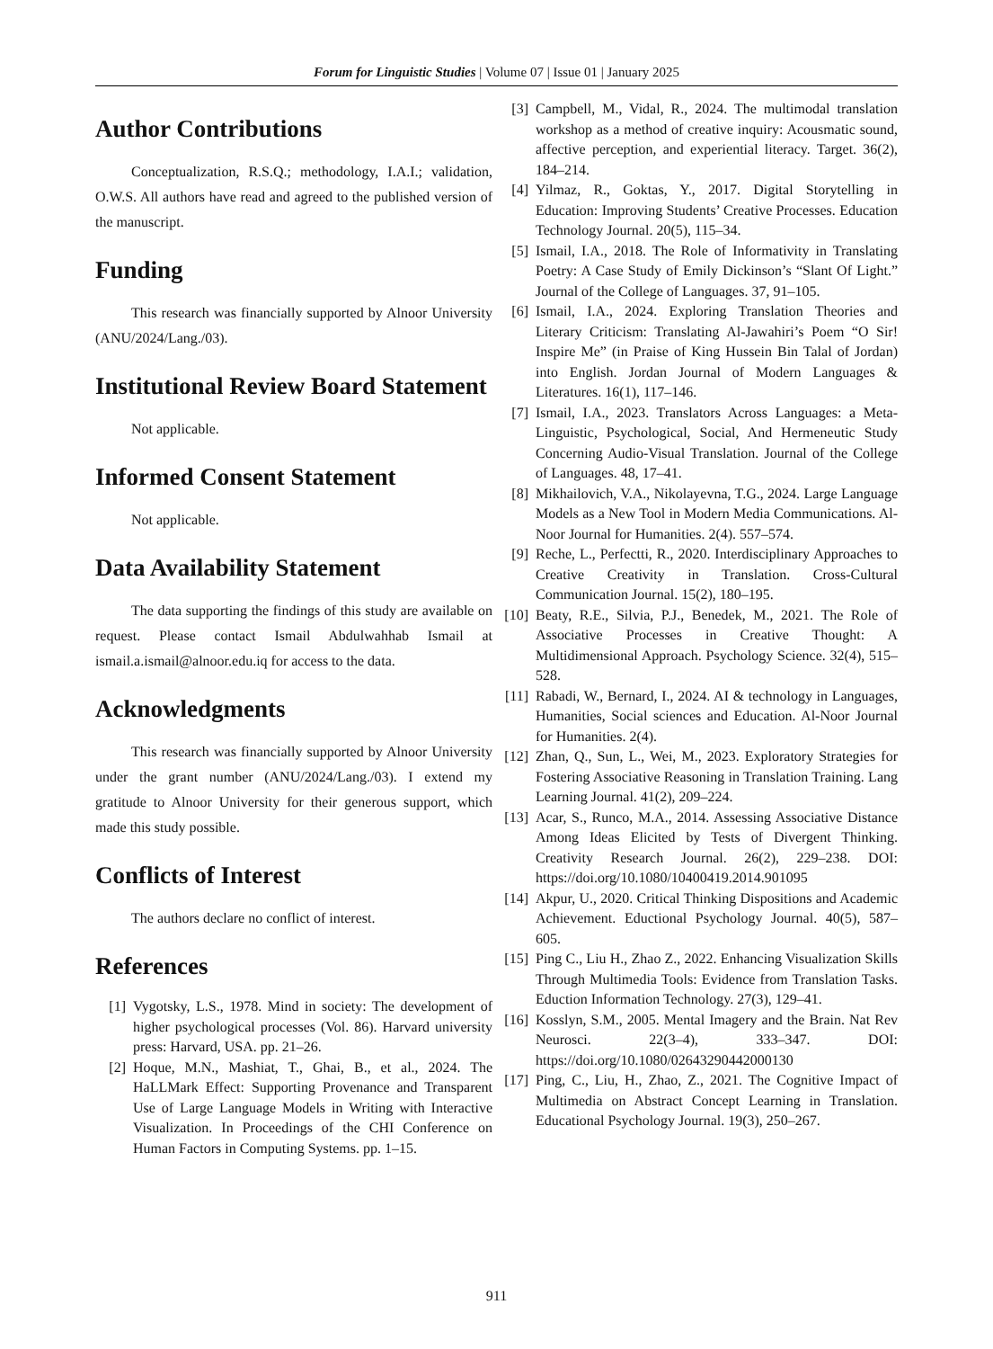Forum for Linguistic Studies | Volume 07 | Issue 01 | January 2025
Author Contributions
Conceptualization, R.S.Q.; methodology, I.A.I.; validation, O.W.S. All authors have read and agreed to the published version of the manuscript.
Funding
This research was financially supported by Alnoor University (ANU/2024/Lang./03).
Institutional Review Board Statement
Not applicable.
Informed Consent Statement
Not applicable.
Data Availability Statement
The data supporting the findings of this study are available on request. Please contact Ismail Abdulwahhab Ismail at ismail.a.ismail@alnoor.edu.iq for access to the data.
Acknowledgments
This research was financially supported by Alnoor University under the grant number (ANU/2024/Lang./03). I extend my gratitude to Alnoor University for their generous support, which made this study possible.
Conflicts of Interest
The authors declare no conflict of interest.
References
[1] Vygotsky, L.S., 1978. Mind in society: The development of higher psychological processes (Vol. 86). Harvard university press: Harvard, USA. pp. 21–26.
[2] Hoque, M.N., Mashiat, T., Ghai, B., et al., 2024. The HaLLMark Effect: Supporting Provenance and Transparent Use of Large Language Models in Writing with Interactive Visualization. In Proceedings of the CHI Conference on Human Factors in Computing Systems. pp. 1–15.
[3] Campbell, M., Vidal, R., 2024. The multimodal translation workshop as a method of creative inquiry: Acousmatic sound, affective perception, and experiential literacy. Target. 36(2), 184–214.
[4] Yilmaz, R., Goktas, Y., 2017. Digital Storytelling in Education: Improving Students’ Creative Processes. Education Technology Journal. 20(5), 115–34.
[5] Ismail, I.A., 2018. The Role of Informativity in Translating Poetry: A Case Study of Emily Dickinson’s “Slant Of Light.” Journal of the College of Languages. 37, 91–105.
[6] Ismail, I.A., 2024. Exploring Translation Theories and Literary Criticism: Translating Al-Jawahiri’s Poem “O Sir! Inspire Me” (in Praise of King Hussein Bin Talal of Jordan) into English. Jordan Journal of Modern Languages & Literatures. 16(1), 117–146.
[7] Ismail, I.A., 2023. Translators Across Languages: a Meta-Linguistic, Psychological, Social, And Hermeneutic Study Concerning Audio-Visual Translation. Journal of the College of Languages. 48, 17–41.
[8] Mikhailovich, V.A., Nikolayevna, T.G., 2024. Large Language Models as a New Tool in Modern Media Communications. Al-Noor Journal for Humanities. 2(4). 557–574.
[9] Reche, L., Perfectti, R., 2020. Interdisciplinary Approaches to Creative Creativity in Translation. Cross-Cultural Communication Journal. 15(2), 180–195.
[10] Beaty, R.E., Silvia, P.J., Benedek, M., 2021. The Role of Associative Processes in Creative Thought: A Multidimensional Approach. Psychology Science. 32(4), 515–528.
[11] Rabadi, W., Bernard, I., 2024. AI & technology in Languages, Humanities, Social sciences and Education. Al-Noor Journal for Humanities. 2(4).
[12] Zhan, Q., Sun, L., Wei, M., 2023. Exploratory Strategies for Fostering Associative Reasoning in Translation Training. Lang Learning Journal. 41(2), 209–224.
[13] Acar, S., Runco, M.A., 2014. Assessing Associative Distance Among Ideas Elicited by Tests of Divergent Thinking. Creativity Research Journal. 26(2), 229–238. DOI: https://doi.org/10.1080/10400419.2014.901095
[14] Akpur, U., 2020. Critical Thinking Dispositions and Academic Achievement. Eductional Psychology Journal. 40(5), 587–605.
[15] Ping C., Liu H., Zhao Z., 2022. Enhancing Visualization Skills Through Multimedia Tools: Evidence from Translation Tasks. Eduction Information Technology. 27(3), 129–41.
[16] Kosslyn, S.M., 2005. Mental Imagery and the Brain. Nat Rev Neurosci. 22(3–4), 333–347. DOI: https://doi.org/10.1080/02643290442000130
[17] Ping, C., Liu, H., Zhao, Z., 2021. The Cognitive Impact of Multimedia on Abstract Concept Learning in Translation. Educational Psychology Journal. 19(3), 250–267.
911